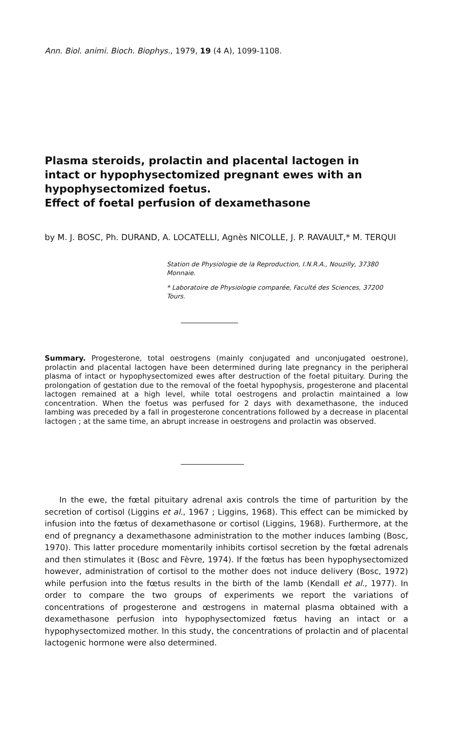Ann. Biol. animi. Bioch. Biophys., 1979, 19 (4 A), 1099-1108.
Plasma steroids, prolactin and placental lactogen in intact or hypophysectomized pregnant ewes with an hypophysectomized foetus.
Effect of foetal perfusion of dexamethasone
by M. J. BOSC, Ph. DURAND, A. LOCATELLI, Agnès NICOLLE, J. P. RAVAULT,* M. TERQUI
Station de Physiologie de la Reproduction, I.N.R.A., Nouzilly, 37380 Monnaie.
* Laboratoire de Physiologie comparée, Faculté des Sciences, 37200 Tours.
Summary. Progesterone, total oestrogens (mainly conjugated and unconjugated oestrone), prolactin and placental lactogen have been determined during late pregnancy in the peripheral plasma of intact or hypophysectomized ewes after destruction of the foetal pituitary. During the prolongation of gestation due to the removal of the foetal hypophysis, progesterone and placental lactogen remained at a high level, while total oestrogens and prolactin maintained a low concentration. When the foetus was perfused for 2 days with dexamethasone, the induced lambing was preceded by a fall in progesterone concentrations followed by a decrease in placental lactogen ; at the same time, an abrupt increase in oestrogens and prolactin was observed.
In the ewe, the fœtal pituitary adrenal axis controls the time of parturition by the secretion of cortisol (Liggins et al., 1967 ; Liggins, 1968). This effect can be mimicked by infusion into the fœtus of dexamethasone or cortisol (Liggins, 1968). Furthermore, at the end of pregnancy a dexamethasone administration to the mother induces lambing (Bosc, 1970). This latter procedure momentarily inhibits cortisol secretion by the fœtal adrenals and then stimulates it (Bosc and Fèvre, 1974). If the fœtus has been hypophysectomized however, administration of cortisol to the mother does not induce delivery (Bosc, 1972) while perfusion into the fœtus results in the birth of the lamb (Kendall et al., 1977). In order to compare the two groups of experiments we report the variations of concentrations of progesterone and œstrogens in maternal plasma obtained with a dexamethasone perfusion into hypophysectomized fœtus having an intact or a hypophysectomized mother. In this study, the concentrations of prolactin and of placental lactogenic hormone were also determined.